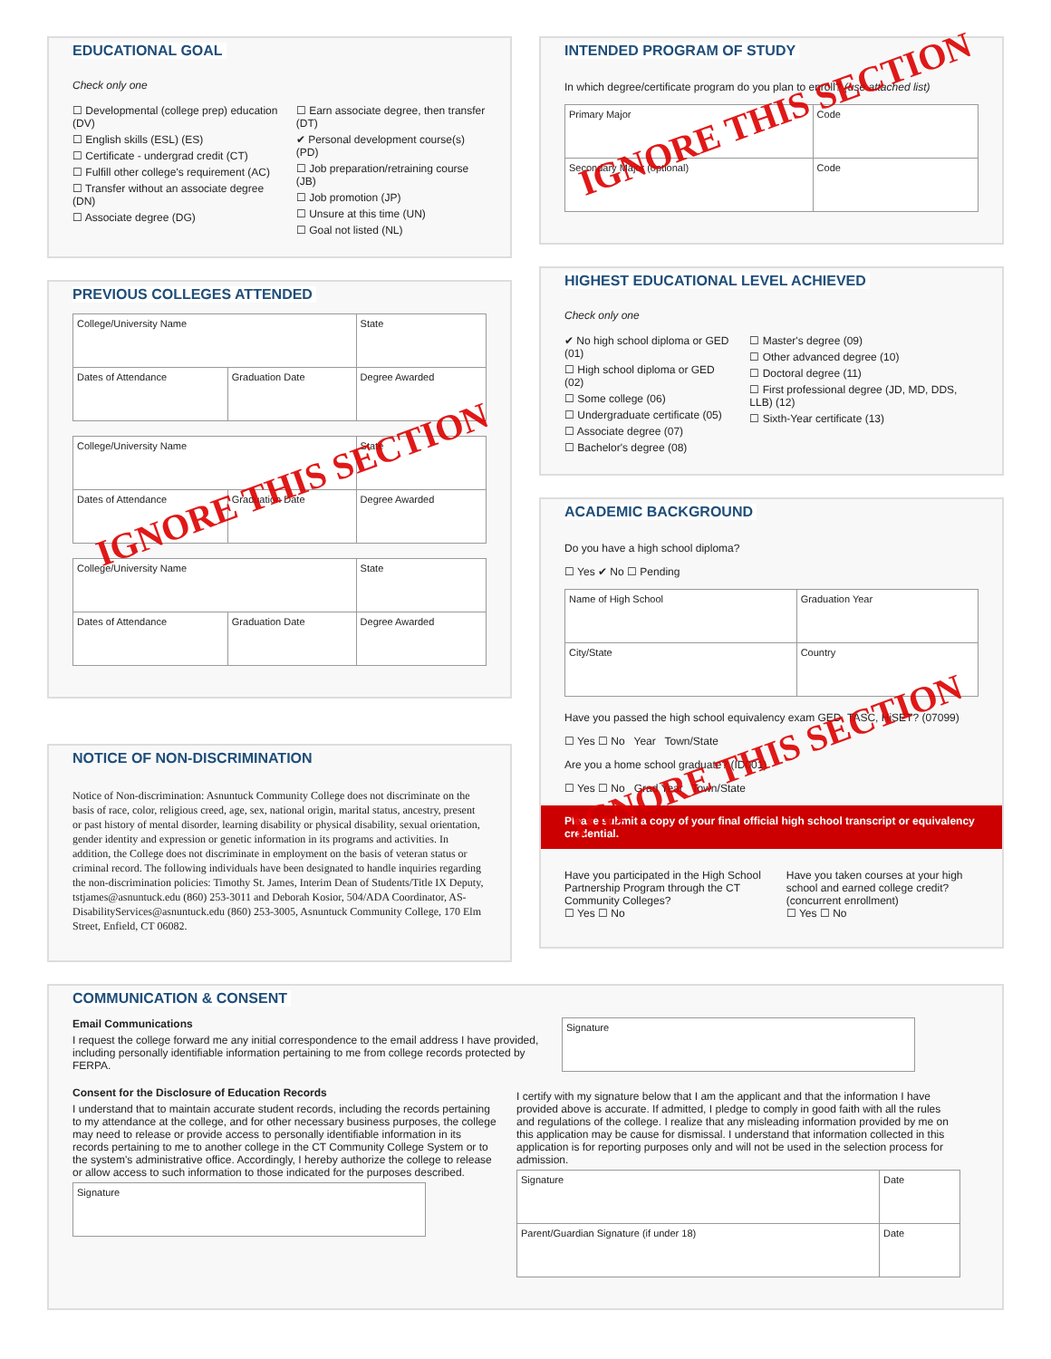EDUCATIONAL GOAL
Check only one
☐ Developmental (college prep) education (DV)
☐ English skills (ESL) (ES)
☐ Certificate - undergrad credit (CT)
☐ Fulfill other college's requirement (AC)
☐ Transfer without an associate degree (DN)
☐ Associate degree (DG)
☐ Earn associate degree, then transfer (DT)
✔ Personal development course(s) (PD)
☐ Job preparation/retraining course (JB)
☐ Job promotion (JP)
☐ Unsure at this time (UN)
☐ Goal not listed (NL)
PREVIOUS COLLEGES ATTENDED
| College/University Name | | State |
| Dates of Attendance | Graduation Date | Degree Awarded |
| College/University Name | | State |
| Dates of Attendance | Graduation Date | Degree Awarded |
| College/University Name | | State |
| Dates of Attendance | Graduation Date | Degree Awarded |
IGNORE THIS SECTION
NOTICE OF NON-DISCRIMINATION
Notice of Non-discrimination: Asnuntuck Community College does not discriminate on the basis of race, color, religious creed, age, sex, national origin, marital status, ancestry, present or past history of mental disorder, learning disability or physical disability, sexual orientation, gender identity and expression or genetic information in its programs and activities. In addition, the College does not discriminate in employment on the basis of veteran status or criminal record. The following individuals have been designated to handle inquiries regarding the non-discrimination policies: Timothy St. James, Interim Dean of Students/Title IX Deputy, tstjames@asnuntuck.edu (860) 253-3011 and Deborah Kosior, 504/ADA Coordinator, AS-DisabilityServices@asnuntuck.edu (860) 253-3005, Asnuntuck Community College, 170 Elm Street, Enfield, CT 06082.
INTENDED PROGRAM OF STUDY
In which degree/certificate program do you plan to enroll? (use attached list)
| Primary Major | Code |
| Secondary Major (optional) | Code |
IGNORE THIS SECTION
HIGHEST EDUCATIONAL LEVEL ACHIEVED
Check only one
✔ No high school diploma or GED (01)
☐ High school diploma or GED (02)
☐ Some college (06)
☐ Undergraduate certificate (05)
☐ Associate degree (07)
☐ Bachelor's degree (08)
☐ Master's degree (09)
☐ Other advanced degree (10)
☐ Doctoral degree (11)
☐ First professional degree (JD, MD, DDS, LLB) (12)
☐ Sixth-Year certificate (13)
ACADEMIC BACKGROUND
Do you have a high school diploma?
☐ Yes ✔ No ☐ Pending
| Name of High School | Graduation Year |
| City/State | Country |
Have you passed the high school equivalency exam GED, TASC, HiSET? (07099)
☐ Yes ☐ No Year Town/State
Are you a home school graduate? (ID001)
☐ Yes ☐ No Grad Year Town/State
IGNORE THIS SECTION
Please submit a copy of your final official high school transcript or equivalency credential.
Have you participated in the High School Partnership Program through the CT Community Colleges?
☐ Yes ☐ No
Have you taken courses at your high school and earned college credit? (concurrent enrollment)
☐ Yes ☐ No
COMMUNICATION & CONSENT
Email Communications
I request the college forward me any initial correspondence to the email address I have provided, including personally identifiable information pertaining to me from college records protected by FERPA.
| Signature |
Consent for the Disclosure of Education Records
I understand that to maintain accurate student records, including the records pertaining to my attendance at the college, and for other necessary business purposes, the college may need to release or provide access to personally identifiable information in its records pertaining to me to another college in the CT Community College System or to the system's administrative office. Accordingly, I hereby authorize the college to release or allow access to such information to those indicated for the purposes described.
| Signature |
I certify with my signature below that I am the applicant and that the information I have provided above is accurate. If admitted, I pledge to comply in good faith with all the rules and regulations of the college. I realize that any misleading information provided by me on this application may be cause for dismissal. I understand that information collected in this application is for reporting purposes only and will not be used in the selection process for admission.
| Signature | Date |
| Parent/Guardian Signature (if under 18) | Date |